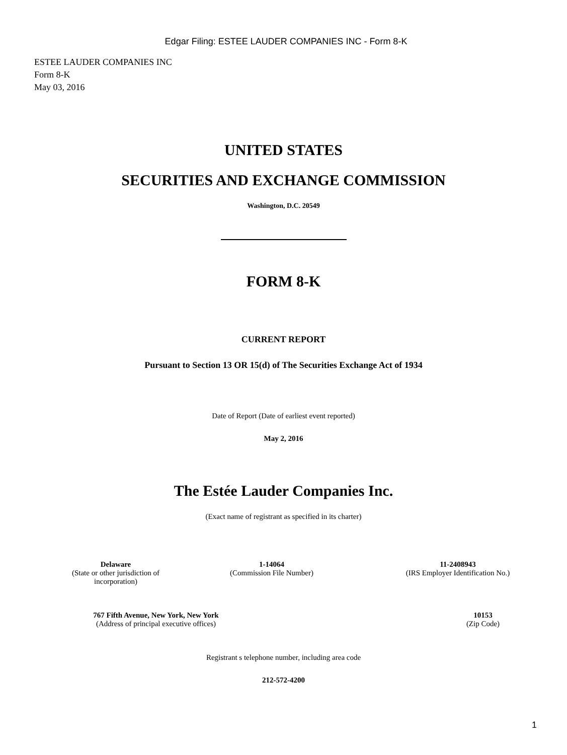Edgar Filing: ESTEE LAUDER COMPANIES INC - Form 8-K
ESTEE LAUDER COMPANIES INC
Form 8-K
May 03, 2016
UNITED STATES
SECURITIES AND EXCHANGE COMMISSION
Washington, D.C. 20549
FORM 8-K
CURRENT REPORT
Pursuant to Section 13 OR 15(d) of The Securities Exchange Act of 1934
Date of Report (Date of earliest event reported)
May 2, 2016
The Estée Lauder Companies Inc.
(Exact name of registrant as specified in its charter)
| Delaware (State or other jurisdiction of incorporation) | 1-14064 (Commission File Number) | 11-2408943 (IRS Employer Identification No.) |
| 767 Fifth Avenue, New York, New York (Address of principal executive offices) | | 10153 (Zip Code) |
Registrant s telephone number, including area code
212-572-4200
1